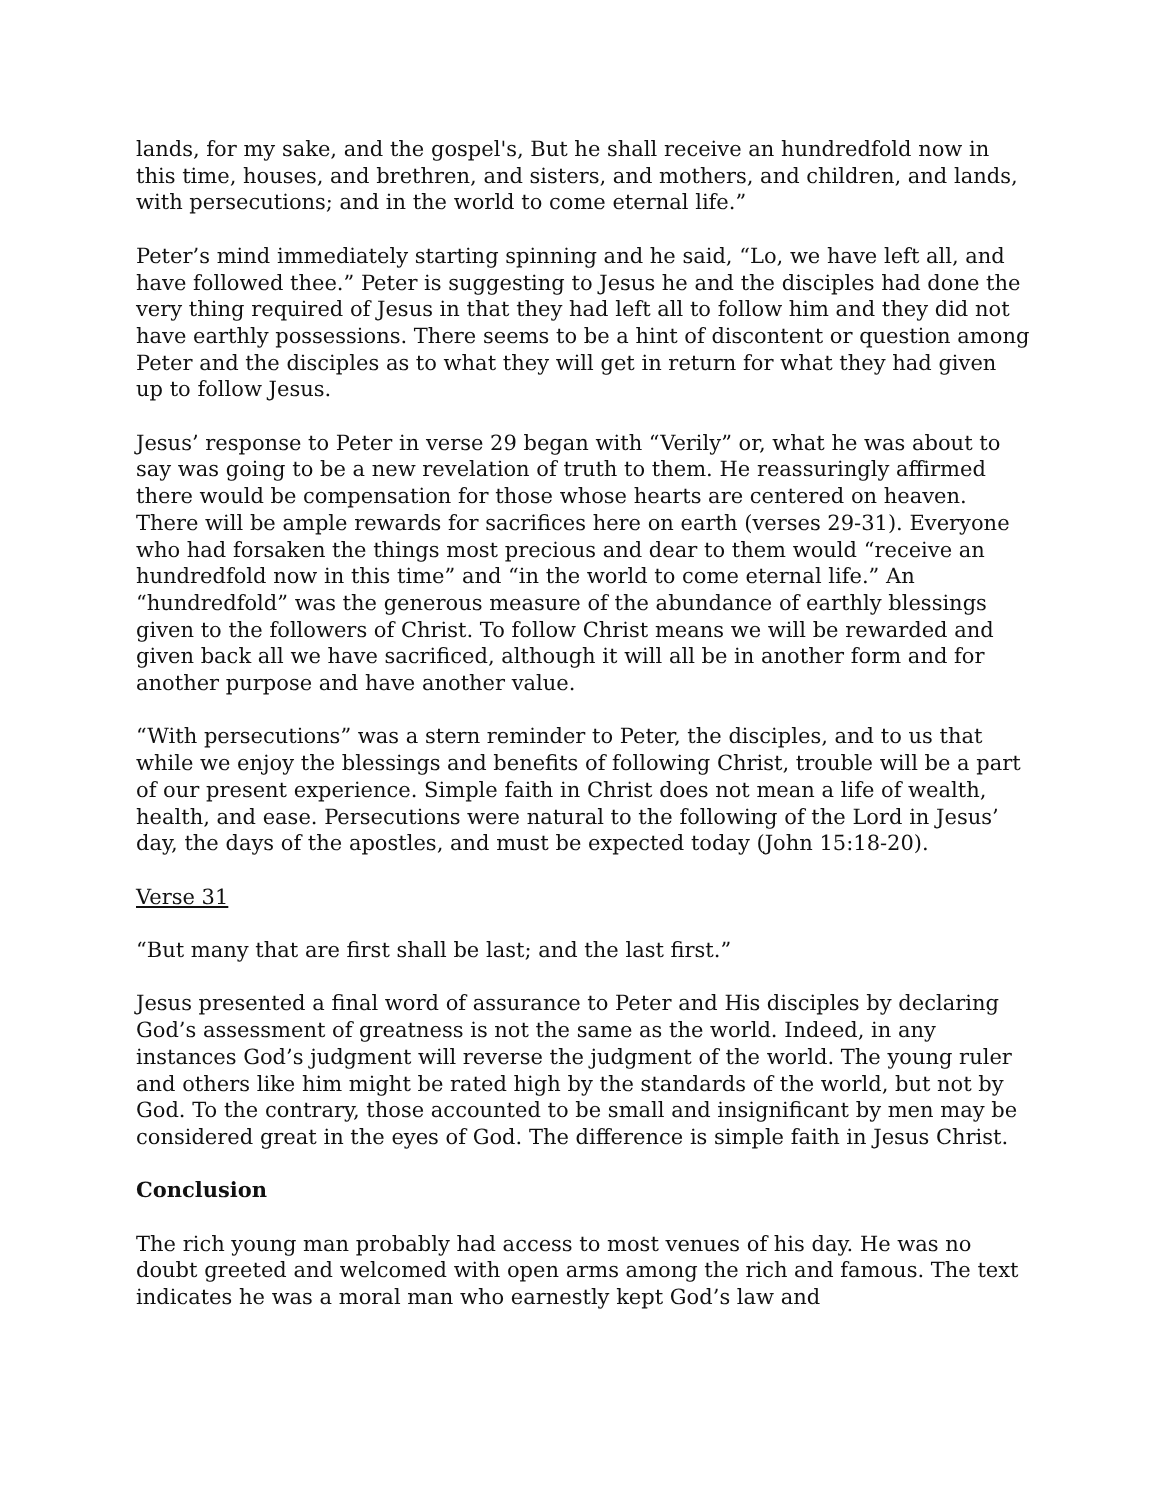lands, for my sake, and the gospel's, But he shall receive an hundredfold now in this time, houses, and brethren, and sisters, and mothers, and children, and lands, with persecutions; and in the world to come eternal life.”
Peter’s mind immediately starting spinning and he said, “Lo, we have left all, and have followed thee.” Peter is suggesting to Jesus he and the disciples had done the very thing required of Jesus in that they had left all to follow him and they did not have earthly possessions. There seems to be a hint of discontent or question among Peter and the disciples as to what they will get in return for what they had given up to follow Jesus.
Jesus’ response to Peter in verse 29 began with “Verily” or, what he was about to say was going to be a new revelation of truth to them. He reassuringly affirmed there would be compensation for those whose hearts are centered on heaven. There will be ample rewards for sacrifices here on earth (verses 29-31). Everyone who had forsaken the things most precious and dear to them would “receive an hundredfold now in this time” and “in the world to come eternal life.” An “hundredfold” was the generous measure of the abundance of earthly blessings given to the followers of Christ. To follow Christ means we will be rewarded and given back all we have sacrificed, although it will all be in another form and for another purpose and have another value.
“With persecutions” was a stern reminder to Peter, the disciples, and to us that while we enjoy the blessings and benefits of following Christ, trouble will be a part of our present experience. Simple faith in Christ does not mean a life of wealth, health, and ease. Persecutions were natural to the following of the Lord in Jesus’ day, the days of the apostles, and must be expected today (John 15:18-20).
Verse 31
“But many that are first shall be last; and the last first.”
Jesus presented a final word of assurance to Peter and His disciples by declaring God’s assessment of greatness is not the same as the world. Indeed, in any instances God’s judgment will reverse the judgment of the world. The young ruler and others like him might be rated high by the standards of the world, but not by God. To the contrary, those accounted to be small and insignificant by men may be considered great in the eyes of God. The difference is simple faith in Jesus Christ.
Conclusion
The rich young man probably had access to most venues of his day. He was no doubt greeted and welcomed with open arms among the rich and famous. The text indicates he was a moral man who earnestly kept God’s law and